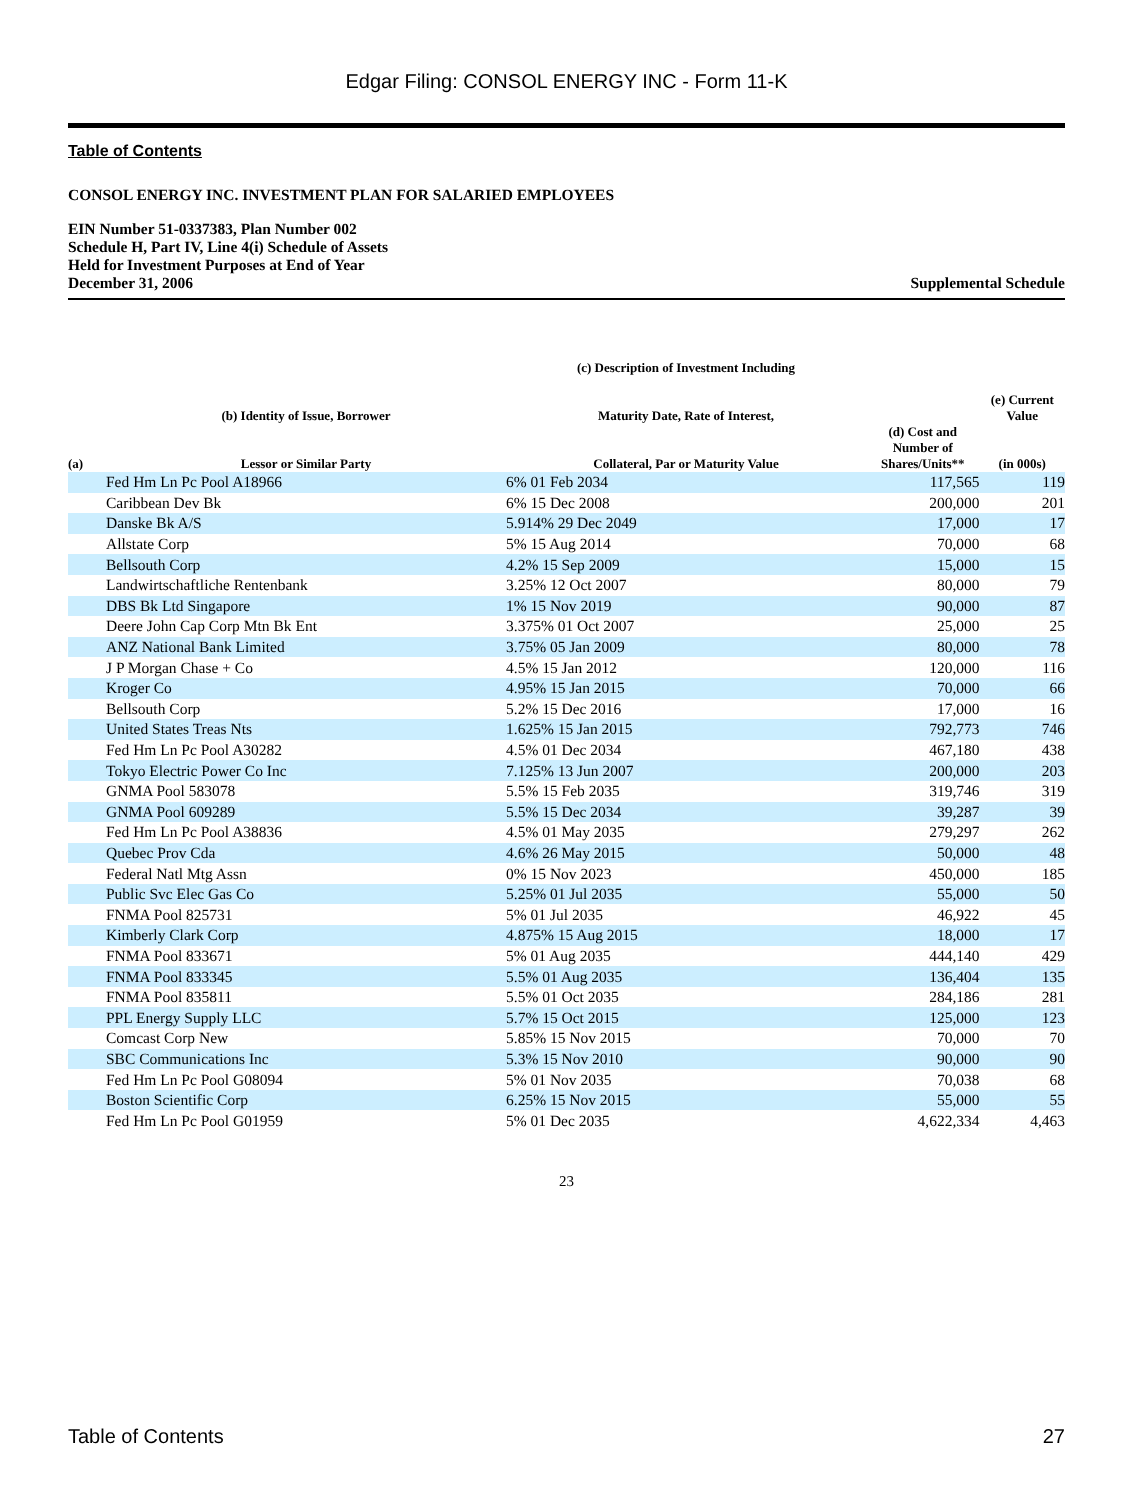Edgar Filing: CONSOL ENERGY INC - Form 11-K
Table of Contents
CONSOL ENERGY INC. INVESTMENT PLAN FOR SALARIED EMPLOYEES
EIN Number 51-0337383, Plan Number 002
Schedule H, Part IV, Line 4(i) Schedule of Assets
Held for Investment Purposes at End of Year
December 31, 2006 Supplemental Schedule
| (a) | (b) Identity of Issue, Borrower Lessor or Similar Party | (c) Description of Investment Including Maturity Date, Rate of Interest, Collateral, Par or Maturity Value | (d) Cost and Number of Shares/Units** | (e) Current Value (in 000s) |
| --- | --- | --- | --- | --- |
| | Fed Hm Ln Pc Pool A18966 | 6% 01 Feb 2034 | 117,565 | 119 |
| | Caribbean Dev Bk | 6% 15 Dec 2008 | 200,000 | 201 |
| | Danske Bk A/S | 5.914% 29 Dec 2049 | 17,000 | 17 |
| | Allstate Corp | 5% 15 Aug 2014 | 70,000 | 68 |
| | Bellsouth Corp | 4.2% 15 Sep 2009 | 15,000 | 15 |
| | Landwirtschaftliche Rentenbank | 3.25% 12 Oct 2007 | 80,000 | 79 |
| | DBS Bk Ltd Singapore | 1% 15 Nov 2019 | 90,000 | 87 |
| | Deere John Cap Corp Mtn Bk Ent | 3.375% 01 Oct 2007 | 25,000 | 25 |
| | ANZ National Bank Limited | 3.75% 05 Jan 2009 | 80,000 | 78 |
| | J P Morgan Chase + Co | 4.5% 15 Jan 2012 | 120,000 | 116 |
| | Kroger Co | 4.95% 15 Jan 2015 | 70,000 | 66 |
| | Bellsouth Corp | 5.2% 15 Dec 2016 | 17,000 | 16 |
| | United States Treas Nts | 1.625% 15 Jan 2015 | 792,773 | 746 |
| | Fed Hm Ln Pc Pool A30282 | 4.5% 01 Dec 2034 | 467,180 | 438 |
| | Tokyo Electric Power Co Inc | 7.125% 13 Jun 2007 | 200,000 | 203 |
| | GNMA Pool 583078 | 5.5% 15 Feb 2035 | 319,746 | 319 |
| | GNMA Pool 609289 | 5.5% 15 Dec 2034 | 39,287 | 39 |
| | Fed Hm Ln Pc Pool A38836 | 4.5% 01 May 2035 | 279,297 | 262 |
| | Quebec Prov Cda | 4.6% 26 May 2015 | 50,000 | 48 |
| | Federal Natl Mtg Assn | 0% 15 Nov 2023 | 450,000 | 185 |
| | Public Svc Elec Gas Co | 5.25% 01 Jul 2035 | 55,000 | 50 |
| | FNMA Pool 825731 | 5% 01 Jul 2035 | 46,922 | 45 |
| | Kimberly Clark Corp | 4.875% 15 Aug 2015 | 18,000 | 17 |
| | FNMA Pool 833671 | 5% 01 Aug 2035 | 444,140 | 429 |
| | FNMA Pool 833345 | 5.5% 01 Aug 2035 | 136,404 | 135 |
| | FNMA Pool 835811 | 5.5% 01 Oct 2035 | 284,186 | 281 |
| | PPL Energy Supply LLC | 5.7% 15 Oct 2015 | 125,000 | 123 |
| | Comcast Corp New | 5.85% 15 Nov 2015 | 70,000 | 70 |
| | SBC Communications Inc | 5.3% 15 Nov 2010 | 90,000 | 90 |
| | Fed Hm Ln Pc Pool G08094 | 5% 01 Nov 2035 | 70,038 | 68 |
| | Boston Scientific Corp | 6.25% 15 Nov 2015 | 55,000 | 55 |
| | Fed Hm Ln Pc Pool G01959 | 5% 01 Dec 2035 | 4,622,334 | 4,463 |
23
Table of Contents 27